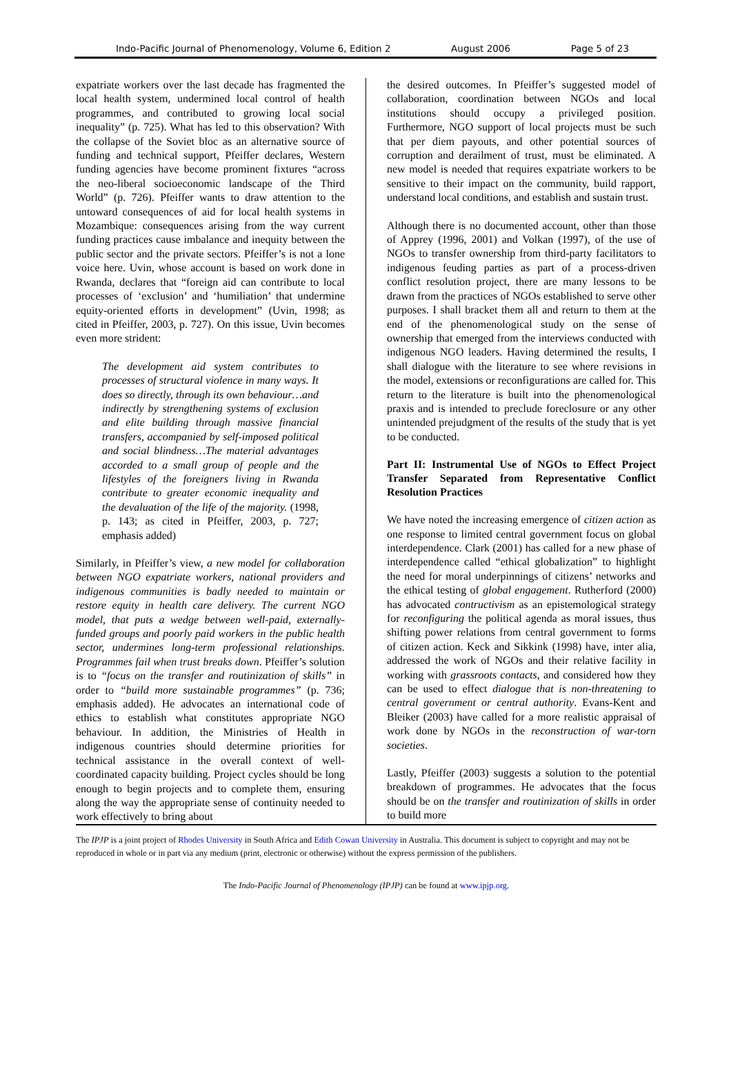Indo-Pacific Journal of Phenomenology, Volume 6, Edition 2 August 2006 Page 5 of 23
expatriate workers over the last decade has fragmented the local health system, undermined local control of health programmes, and contributed to growing local social inequality” (p. 725). What has led to this observation? With the collapse of the Soviet bloc as an alternative source of funding and technical support, Pfeiffer declares, Western funding agencies have become prominent fixtures “across the neo-liberal socioeconomic landscape of the Third World” (p. 726). Pfeiffer wants to draw attention to the untoward consequences of aid for local health systems in Mozambique: consequences arising from the way current funding practices cause imbalance and inequity between the public sector and the private sectors. Pfeiffer’s is not a lone voice here. Uvin, whose account is based on work done in Rwanda, declares that “foreign aid can contribute to local processes of ‘exclusion’ and ‘humiliation’ that undermine equity-oriented efforts in development” (Uvin, 1998; as cited in Pfeiffer, 2003, p. 727). On this issue, Uvin becomes even more strident:
The development aid system contributes to processes of structural violence in many ways. It does so directly, through its own behaviour…and indirectly by strengthening systems of exclusion and elite building through massive financial transfers, accompanied by self-imposed political and social blindness…The material advantages accorded to a small group of people and the lifestyles of the foreigners living in Rwanda contribute to greater economic inequality and the devaluation of the life of the majority. (1998, p. 143; as cited in Pfeiffer, 2003, p. 727; emphasis added)
Similarly, in Pfeiffer’s view, a new model for collaboration between NGO expatriate workers, national providers and indigenous communities is badly needed to maintain or restore equity in health care delivery. The current NGO model, that puts a wedge between well-paid, externally-funded groups and poorly paid workers in the public health sector, undermines long-term professional relationships. Programmes fail when trust breaks down. Pfeiffer’s solution is to “focus on the transfer and routinization of skills” in order to “build more sustainable programmes” (p. 736; emphasis added). He advocates an international code of ethics to establish what constitutes appropriate NGO behaviour. In addition, the Ministries of Health in indigenous countries should determine priorities for technical assistance in the overall context of well-coordinated capacity building. Project cycles should be long enough to begin projects and to complete them, ensuring along the way the appropriate sense of continuity needed to work effectively to bring about
the desired outcomes. In Pfeiffer’s suggested model of collaboration, coordination between NGOs and local institutions should occupy a privileged position. Furthermore, NGO support of local projects must be such that per diem payouts, and other potential sources of corruption and derailment of trust, must be eliminated. A new model is needed that requires expatriate workers to be sensitive to their impact on the community, build rapport, understand local conditions, and establish and sustain trust.
Although there is no documented account, other than those of Apprey (1996, 2001) and Volkan (1997), of the use of NGOs to transfer ownership from third-party facilitators to indigenous feuding parties as part of a process-driven conflict resolution project, there are many lessons to be drawn from the practices of NGOs established to serve other purposes. I shall bracket them all and return to them at the end of the phenomenological study on the sense of ownership that emerged from the interviews conducted with indigenous NGO leaders. Having determined the results, I shall dialogue with the literature to see where revisions in the model, extensions or reconfigurations are called for. This return to the literature is built into the phenomenological praxis and is intended to preclude foreclosure or any other unintended prejudgment of the results of the study that is yet to be conducted.
Part II: Instrumental Use of NGOs to Effect Project Transfer Separated from Representative Conflict Resolution Practices
We have noted the increasing emergence of citizen action as one response to limited central government focus on global interdependence. Clark (2001) has called for a new phase of interdependence called “ethical globalization” to highlight the need for moral underpinnings of citizens’ networks and the ethical testing of global engagement. Rutherford (2000) has advocated contructivism as an epistemological strategy for reconfiguring the political agenda as moral issues, thus shifting power relations from central government to forms of citizen action. Keck and Sikkink (1998) have, inter alia, addressed the work of NGOs and their relative facility in working with grassroots contacts, and considered how they can be used to effect dialogue that is non-threatening to central government or central authority. Evans-Kent and Bleiker (2003) have called for a more realistic appraisal of work done by NGOs in the reconstruction of war-torn societies.
Lastly, Pfeiffer (2003) suggests a solution to the potential breakdown of programmes. He advocates that the focus should be on the transfer and routinization of skills in order to build more
The IPJP is a joint project of Rhodes University in South Africa and Edith Cowan University in Australia. This document is subject to copyright and may not be reproduced in whole or in part via any medium (print, electronic or otherwise) without the express permission of the publishers.
The Indo-Pacific Journal of Phenomenology (IPJP) can be found at www.ipjp.org.